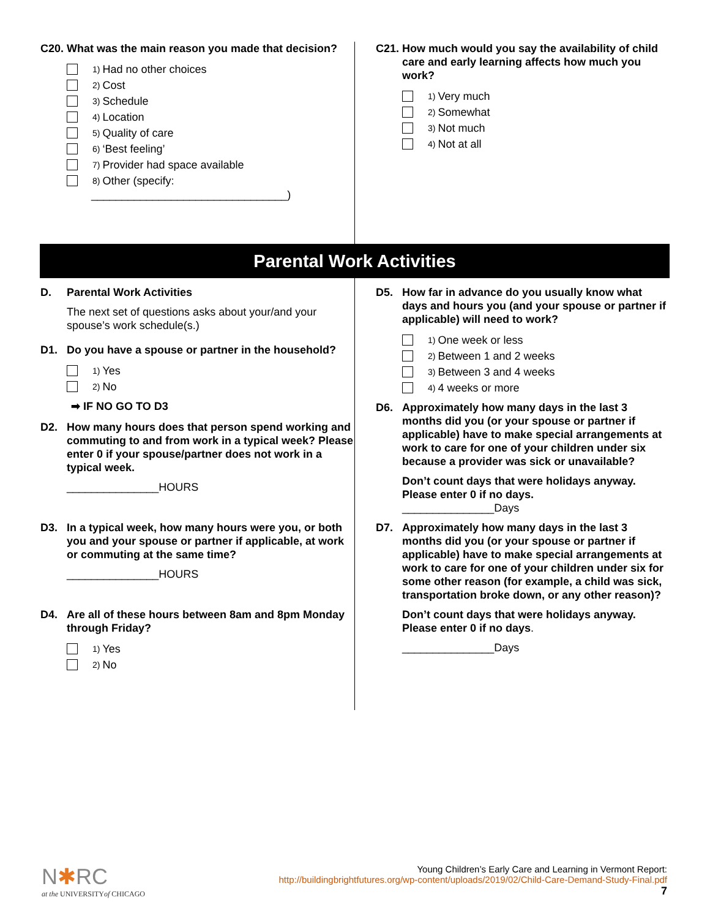C20. What was the main reason you made that decision?
1) Had no other choices
2) Cost
3) Schedule
4) Location
5) Quality of care
6) ‘Best feeling’
7) Provider had space available
8) Other (specify:
________________________________)
C21. How much would you say the availability of child care and early learning affects how much you work?
1) Very much
2) Somewhat
3) Not much
4) Not at all
Parental Work Activities
D. Parental Work Activities
The next set of questions asks about your/and your spouse’s work schedule(s.)
D1. Do you have a spouse or partner in the household?
1) Yes
2) No
➡ IF NO GO TO D3
D2. How many hours does that person spend working and commuting to and from work in a typical week? Please enter 0 if your spouse/partner does not work in a typical week.
_______________HOURS
D3. In a typical week, how many hours were you, or both you and your spouse or partner if applicable, at work or commuting at the same time?
_______________HOURS
D4. Are all of these hours between 8am and 8pm Monday through Friday?
1) Yes
2) No
D5. How far in advance do you usually know what days and hours you (and your spouse or partner if applicable) will need to work?
1) One week or less
2) Between 1 and 2 weeks
3) Between 3 and 4 weeks
4) 4 weeks or more
D6. Approximately how many days in the last 3 months did you (or your spouse or partner if applicable) have to make special arrangements at work to care for one of your children under six because a provider was sick or unavailable?
Don’t count days that were holidays anyway. Please enter 0 if no days.
_______________Days
D7. Approximately how many days in the last 3 months did you (or your spouse or partner if applicable) have to make special arrangements at work to care for one of your children under six for some other reason (for example, a child was sick, transportation broke down, or any other reason)?
Don’t count days that were holidays anyway. Please enter 0 if no days.
_______________Days
N✱RC
at the UNIVERSITYof CHICAGO
Young Children’s Early Care and Learning in Vermont Report:
http://buildingbrightfutures.org/wp-content/uploads/2019/02/Child-Care-Demand-Study-Final.pdf
7